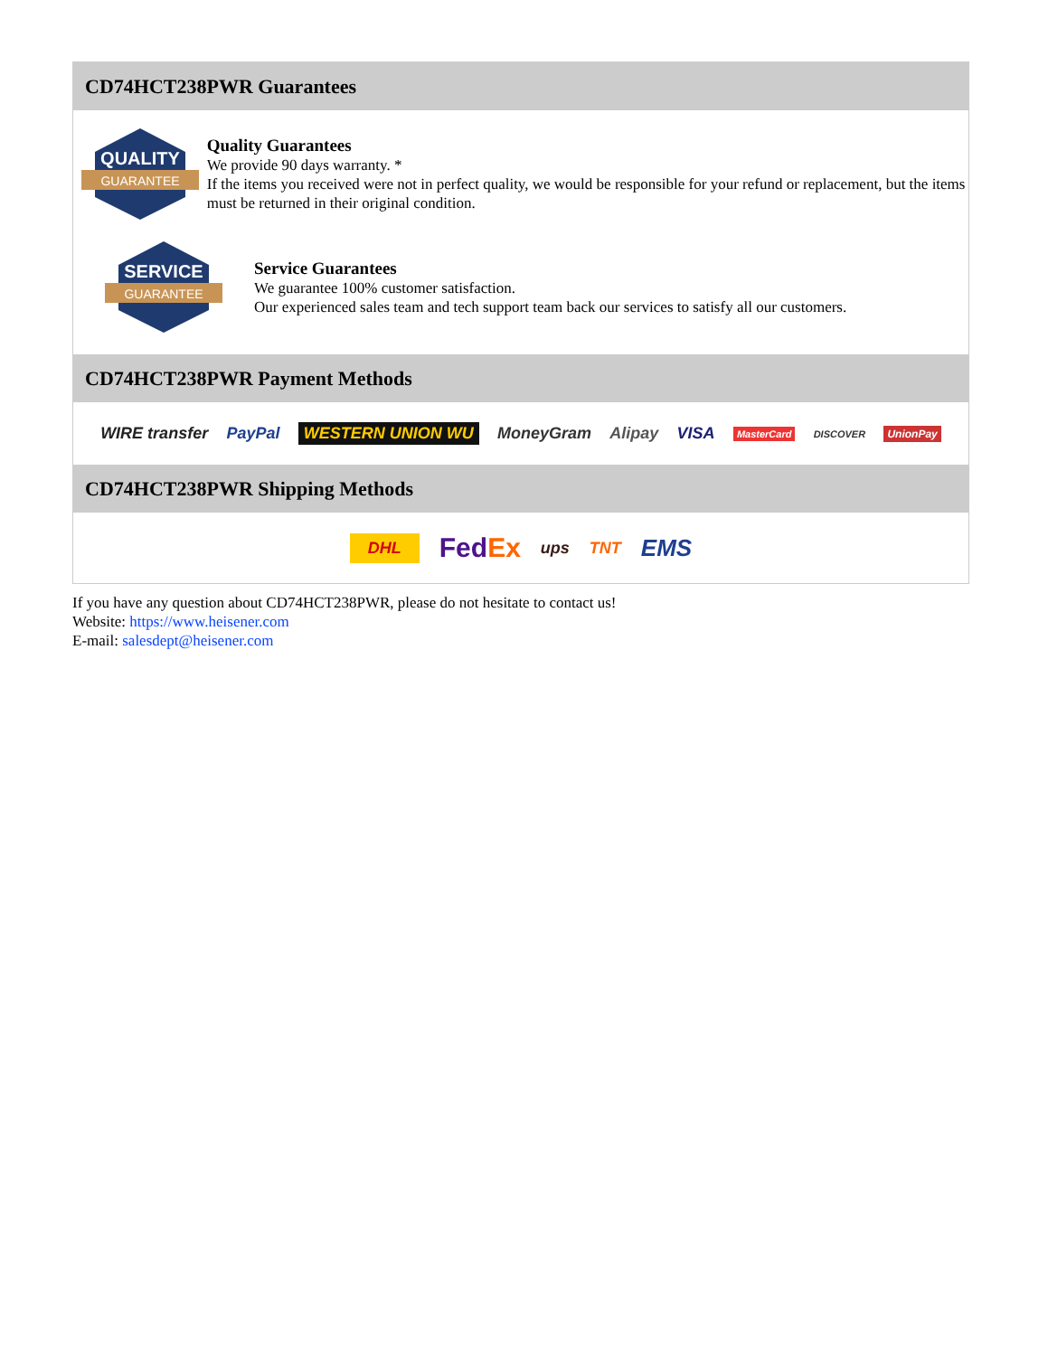CD74HCT238PWR Guarantees
QUALITY
GUARANTEE
Quality Guarantees
We provide 90 days warranty. *
If the items you received were not in perfect quality, we would be responsible for your refund or replacement, but the items must be returned in their original condition.
SERVICE
GUARANTEE
Service Guarantees
We guarantee 100% customer satisfaction.
Our experienced sales team and tech support team back our services to satisfy all our customers.
CD74HCT238PWR Payment Methods
WIRE transfer PayPal WESTERN UNION WU MoneyGram Alipay VISA MasterCard DISCOVER UnionPay
CD74HCT238PWR Shipping Methods
DHL FedEx ups TNT EMS
If you have any question about CD74HCT238PWR, please do not hesitate to contact us!
Website: https://www.heisener.com
E-mail: salesdept@heisener.com